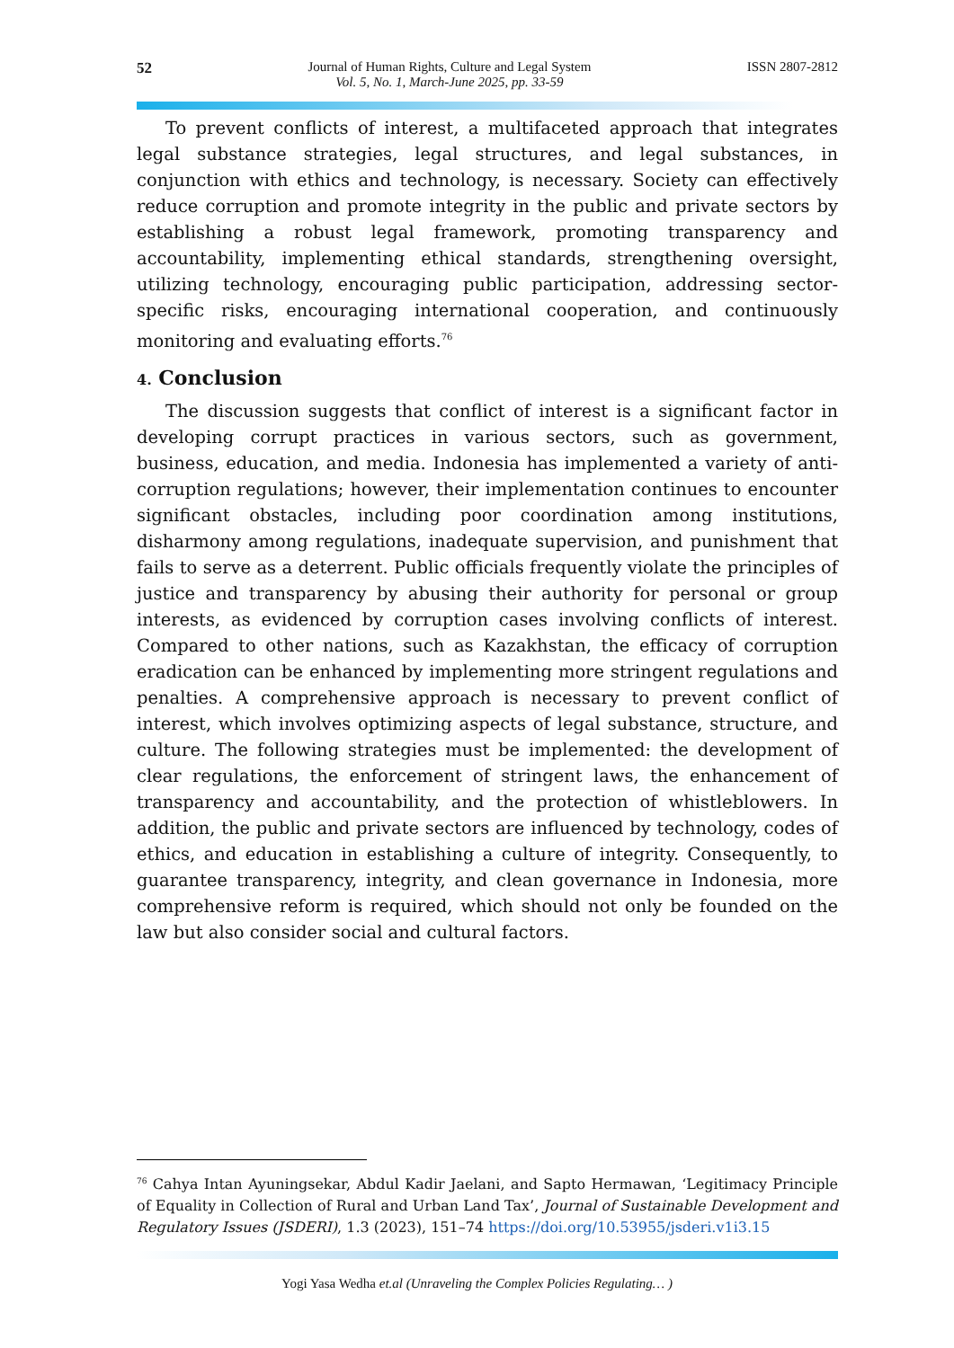52 Journal of Human Rights, Culture and Legal System
Vol. 5, No. 1, March-June 2025, pp. 33-59
ISSN 2807-2812
To prevent conflicts of interest, a multifaceted approach that integrates legal substance strategies, legal structures, and legal substances, in conjunction with ethics and technology, is necessary. Society can effectively reduce corruption and promote integrity in the public and private sectors by establishing a robust legal framework, promoting transparency and accountability, implementing ethical standards, strengthening oversight, utilizing technology, encouraging public participation, addressing sector-specific risks, encouraging international cooperation, and continuously monitoring and evaluating efforts.<sup>76</sup>
4. Conclusion
The discussion suggests that conflict of interest is a significant factor in developing corrupt practices in various sectors, such as government, business, education, and media. Indonesia has implemented a variety of anti-corruption regulations; however, their implementation continues to encounter significant obstacles, including poor coordination among institutions, disharmony among regulations, inadequate supervision, and punishment that fails to serve as a deterrent. Public officials frequently violate the principles of justice and transparency by abusing their authority for personal or group interests, as evidenced by corruption cases involving conflicts of interest. Compared to other nations, such as Kazakhstan, the efficacy of corruption eradication can be enhanced by implementing more stringent regulations and penalties. A comprehensive approach is necessary to prevent conflict of interest, which involves optimizing aspects of legal substance, structure, and culture. The following strategies must be implemented: the development of clear regulations, the enforcement of stringent laws, the enhancement of transparency and accountability, and the protection of whistleblowers. In addition, the public and private sectors are influenced by technology, codes of ethics, and education in establishing a culture of integrity. Consequently, to guarantee transparency, integrity, and clean governance in Indonesia, more comprehensive reform is required, which should not only be founded on the law but also consider social and cultural factors.
<sup>76</sup> Cahya Intan Ayuningsekar, Abdul Kadir Jaelani, and Sapto Hermawan, ‘Legitimacy Principle of Equality in Collection of Rural and Urban Land Tax’, Journal of Sustainable Development and Regulatory Issues (JSDERI), 1.3 (2023), 151–74 https://doi.org/10.53955/jsderi.v1i3.15
Yogi Yasa Wedha et.al (Unraveling the Complex Policies Regulating… )